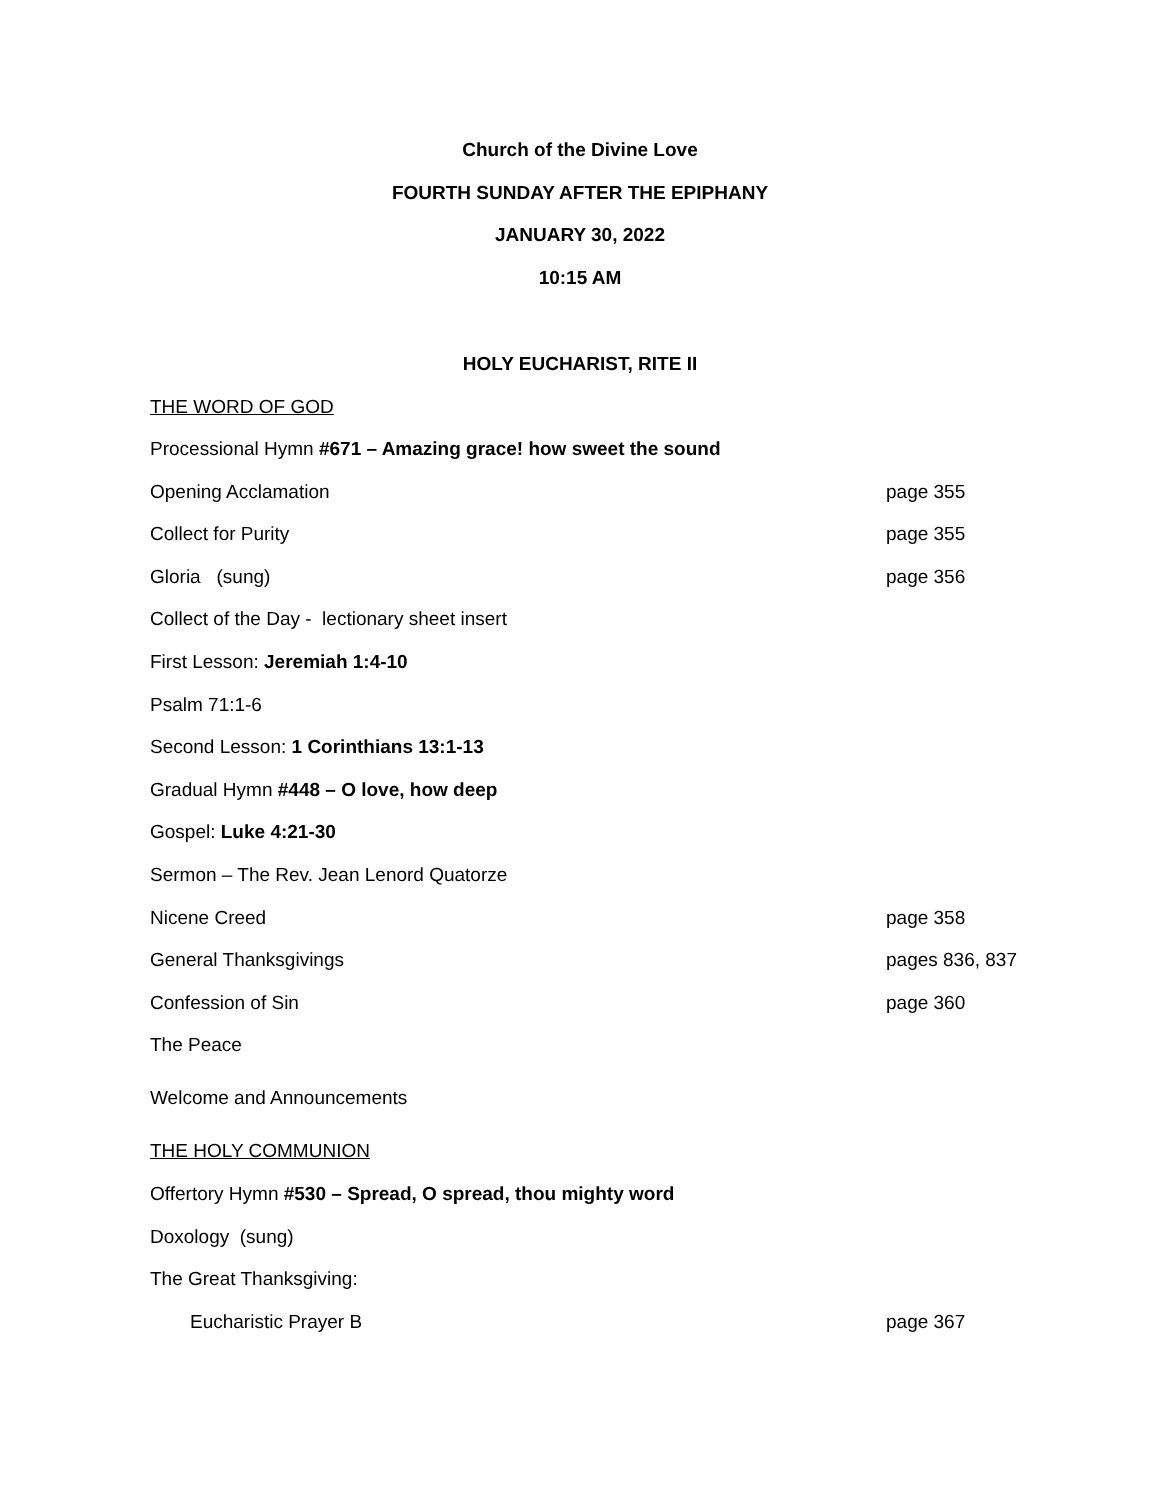Church of the Divine Love
FOURTH SUNDAY AFTER THE EPIPHANY
JANUARY 30, 2022
10:15 AM
HOLY EUCHARIST, RITE II
THE WORD OF GOD
Processional Hymn #671 – Amazing grace! how sweet the sound
Opening Acclamation page 355
Collect for Purity page 355
Gloria (sung) page 356
Collect of the Day - lectionary sheet insert
First Lesson: Jeremiah 1:4-10
Psalm 71:1-6
Second Lesson: 1 Corinthians 13:1-13
Gradual Hymn #448 – O love, how deep
Gospel: Luke 4:21-30
Sermon – The Rev. Jean Lenord Quatorze
Nicene Creed page 358
General Thanksgivings pages 836, 837
Confession of Sin page 360
The Peace
Welcome and Announcements
THE HOLY COMMUNION
Offertory Hymn #530 – Spread, O spread, thou mighty word
Doxology (sung)
The Great Thanksgiving:
Eucharistic Prayer B page 367